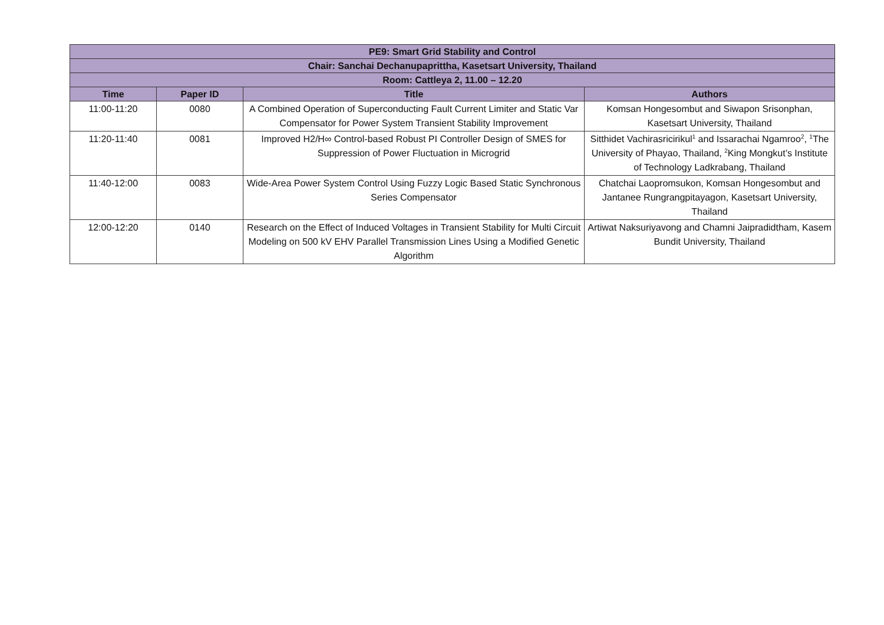| PE9: Smart Grid Stability and Control | | | |
| --- | --- | --- | --- |
| Chair: Sanchai Dechanupaprittha, Kasetsart University, Thailand | | | |
| Room: Cattleya 2, 11.00 – 12.20 | | | |
| Time | Paper ID | Title | Authors |
| 11:00-11:20 | 0080 | A Combined Operation of Superconducting Fault Current Limiter and Static Var Compensator for Power System Transient Stability Improvement | Komsan Hongesombut and Siwapon Srisonphan, Kasetsart University, Thailand |
| 11:20-11:40 | 0081 | Improved H2/H∞ Control-based Robust PI Controller Design of SMES for Suppression of Power Fluctuation in Microgrid | Sitthidet Vachirasricirikul<sup>1</sup> and Issarachai Ngamroo<sup>2</sup>, <sup>1</sup>The University of Phayao, Thailand, <sup>2</sup>King Mongkut’s Institute of Technology Ladkrabang, Thailand |
| 11:40-12:00 | 0083 | Wide-Area Power System Control Using Fuzzy Logic Based Static Synchronous Series Compensator | Chatchai Laopromsukon, Komsan Hongesombut and Jantanee Rungrangpitayagon, Kasetsart University, Thailand |
| 12:00-12:20 | 0140 | Research on the Effect of Induced Voltages in Transient Stability for Multi Circuit Modeling on 500 kV EHV Parallel Transmission Lines Using a Modified Genetic Algorithm | Artiwat Naksuriyavong and Chamni Jaipradidtham, Kasem Bundit University, Thailand |